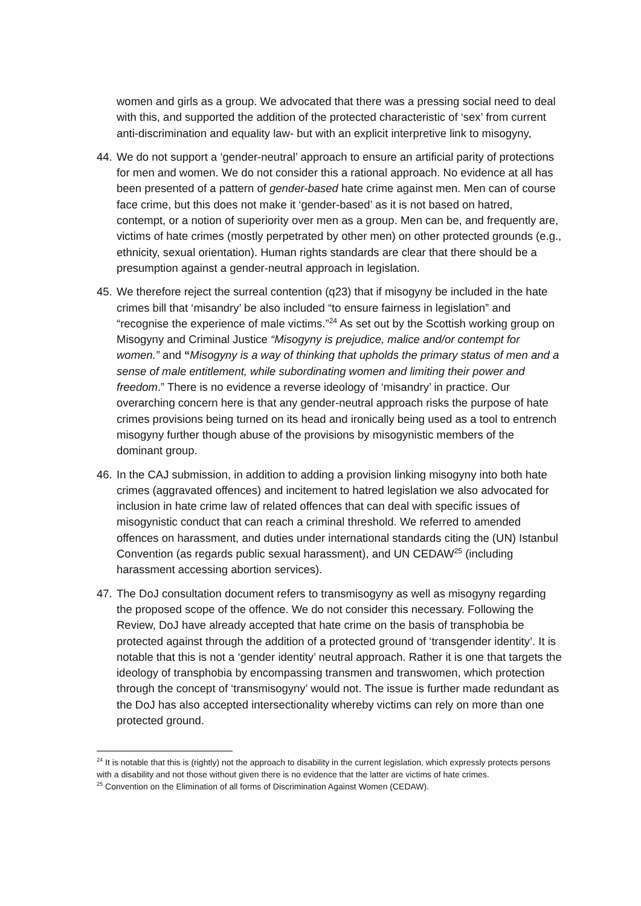women and girls as a group. We advocated that there was a pressing social need to deal with this, and supported the addition of the protected characteristic of ‘sex’ from current anti-discrimination and equality law- but with an explicit interpretive link to misogyny,
44. We do not support a ‘gender-neutral’ approach to ensure an artificial parity of protections for men and women. We do not consider this a rational approach. No evidence at all has been presented of a pattern of gender-based hate crime against men. Men can of course face crime, but this does not make it ‘gender-based’ as it is not based on hatred, contempt, or a notion of superiority over men as a group. Men can be, and frequently are, victims of hate crimes (mostly perpetrated by other men) on other protected grounds (e.g., ethnicity, sexual orientation). Human rights standards are clear that there should be a presumption against a gender-neutral approach in legislation.
45. We therefore reject the surreal contention (q23) that if misogyny be included in the hate crimes bill that ‘misandry’ be also included “to ensure fairness in legislation” and “recognise the experience of male victims.”<sup>24</sup> As set out by the Scottish working group on Misogyny and Criminal Justice “Misogyny is prejudice, malice and/or contempt for women.” and “Misogyny is a way of thinking that upholds the primary status of men and a sense of male entitlement, while subordinating women and limiting their power and freedom.” There is no evidence a reverse ideology of ‘misandry’ in practice. Our overarching concern here is that any gender-neutral approach risks the purpose of hate crimes provisions being turned on its head and ironically being used as a tool to entrench misogyny further though abuse of the provisions by misogynistic members of the dominant group.
46. In the CAJ submission, in addition to adding a provision linking misogyny into both hate crimes (aggravated offences) and incitement to hatred legislation we also advocated for inclusion in hate crime law of related offences that can deal with specific issues of misogynistic conduct that can reach a criminal threshold. We referred to amended offences on harassment, and duties under international standards citing the (UN) Istanbul Convention (as regards public sexual harassment), and UN CEDAW<sup>25</sup> (including harassment accessing abortion services).
47. The DoJ consultation document refers to transmisogyny as well as misogyny regarding the proposed scope of the offence. We do not consider this necessary. Following the Review, DoJ have already accepted that hate crime on the basis of transphobia be protected against through the addition of a protected ground of ‘transgender identity’. It is notable that this is not a ‘gender identity’ neutral approach. Rather it is one that targets the ideology of transphobia by encompassing transmen and transwomen, which protection through the concept of ‘transmisogyny’ would not. The issue is further made redundant as the DoJ has also accepted intersectionality whereby victims can rely on more than one protected ground.
<sup>24</sup> It is notable that this is (rightly) not the approach to disability in the current legislation, which expressly protects persons with a disability and not those without given there is no evidence that the latter are victims of hate crimes.
<sup>25</sup> Convention on the Elimination of all forms of Discrimination Against Women (CEDAW).